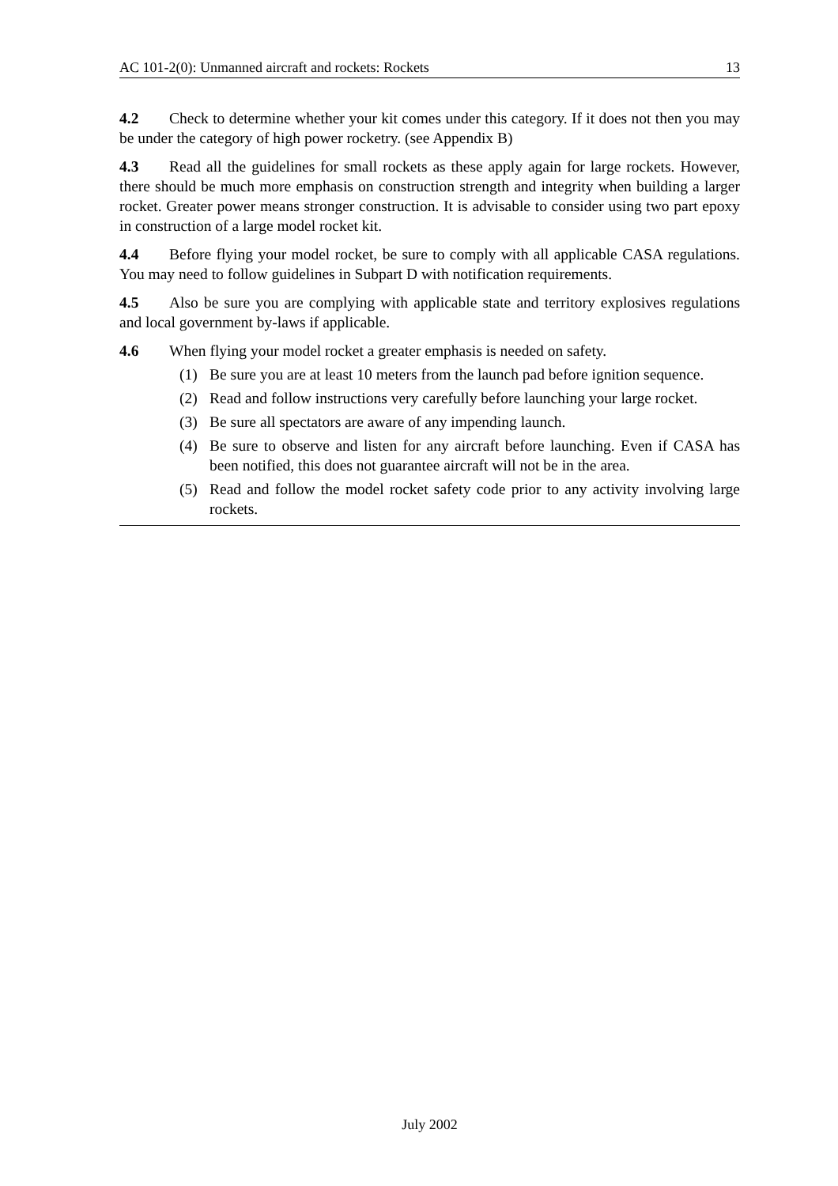AC 101-2(0): Unmanned aircraft and rockets: Rockets 13
4.2 Check to determine whether your kit comes under this category. If it does not then you may be under the category of high power rocketry. (see Appendix B)
4.3 Read all the guidelines for small rockets as these apply again for large rockets. However, there should be much more emphasis on construction strength and integrity when building a larger rocket. Greater power means stronger construction. It is advisable to consider using two part epoxy in construction of a large model rocket kit.
4.4 Before flying your model rocket, be sure to comply with all applicable CASA regulations. You may need to follow guidelines in Subpart D with notification requirements.
4.5 Also be sure you are complying with applicable state and territory explosives regulations and local government by-laws if applicable.
4.6 When flying your model rocket a greater emphasis is needed on safety.
(1) Be sure you are at least 10 meters from the launch pad before ignition sequence.
(2) Read and follow instructions very carefully before launching your large rocket.
(3) Be sure all spectators are aware of any impending launch.
(4) Be sure to observe and listen for any aircraft before launching. Even if CASA has been notified, this does not guarantee aircraft will not be in the area.
(5) Read and follow the model rocket safety code prior to any activity involving large rockets.
July 2002